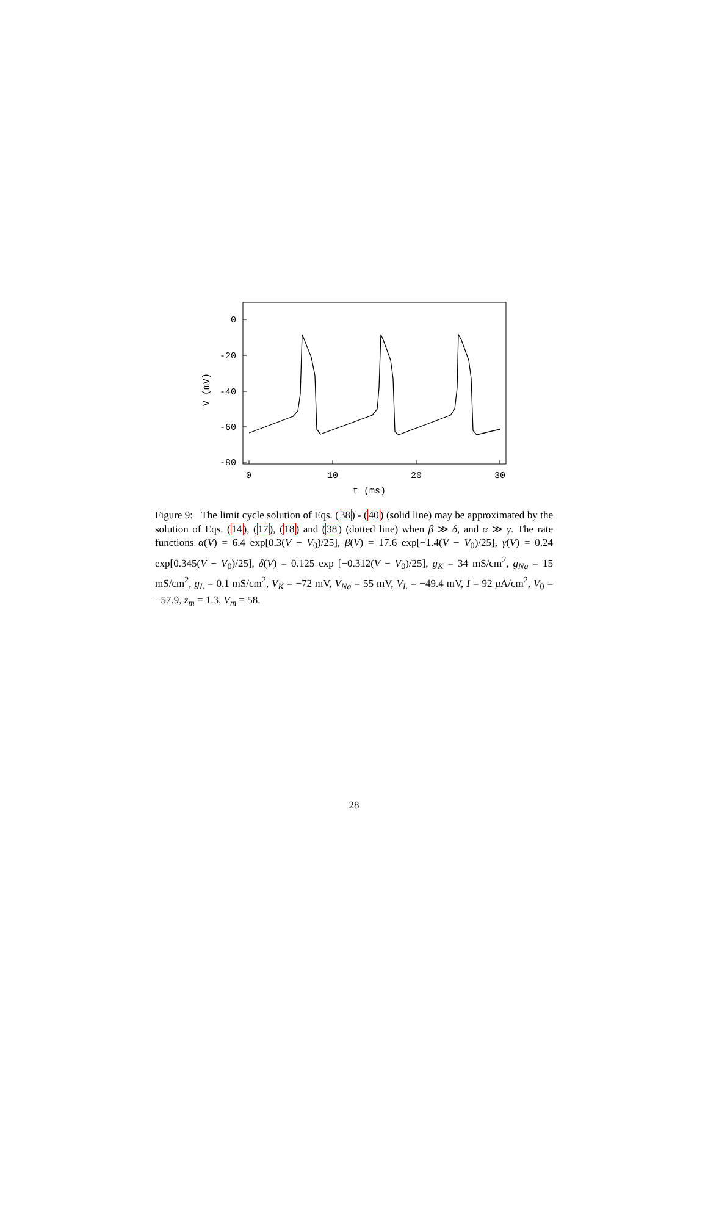0
-20
-40
-60
-80
0
10
20
30
t (ms)
V (mV)
Figure 9: The limit cycle solution of Eqs. (38) - (40) (solid line) may be approximated by the solution of Eqs. (14), (17), (18) and (38) (dotted line) when β ≫ δ, and α ≫ γ. The rate functions α(V) = 6.4 exp[0.3(V − V<sub>0</sub>)/25], β(V) = 17.6 exp[−1.4(V − V<sub>0</sub>)/25], γ(V) = 0.24 exp[0.345(V − V<sub>0</sub>)/25], δ(V) = 0.125 exp [−0.312(V − V<sub>0</sub>)/25], g̅<sub>K</sub> = 34 mS/cm<sup>2</sup>, g̅<sub>Na</sub> = 15 mS/cm<sup>2</sup>, g̅<sub>L</sub> = 0.1 mS/cm<sup>2</sup>, V<sub>K</sub> = −72 mV, V<sub>Na</sub> = 55 mV, V<sub>L</sub> = −49.4 mV, I = 92 μ A/cm<sup>2</sup>, V<sub>0</sub> = −57.9, z<sub>m</sub> = 1.3, V<sub>m</sub> = 58.
28